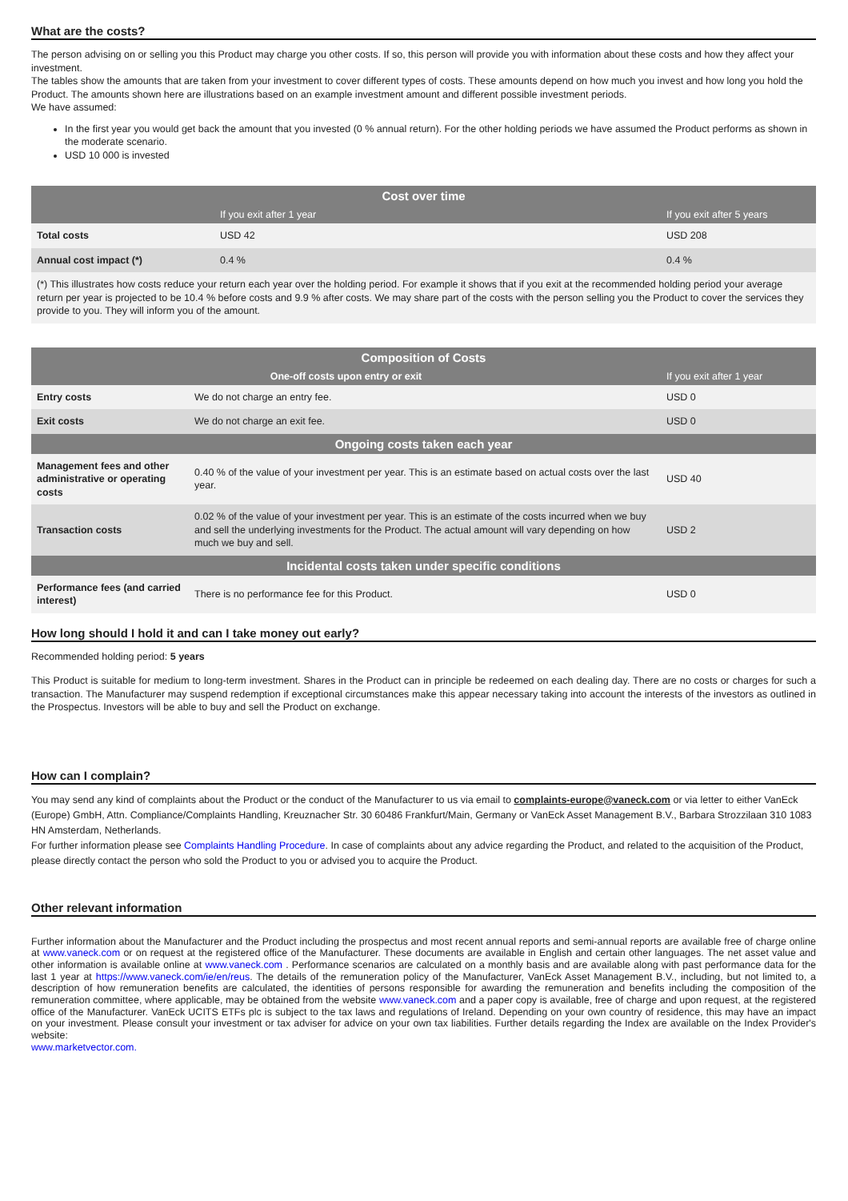What are the costs?
The person advising on or selling you this Product may charge you other costs. If so, this person will provide you with information about these costs and how they affect your investment.
The tables show the amounts that are taken from your investment to cover different types of costs. These amounts depend on how much you invest and how long you hold the Product. The amounts shown here are illustrations based on an example investment amount and different possible investment periods.
We have assumed:
In the first year you would get back the amount that you invested (0 % annual return). For the other holding periods we have assumed the Product performs as shown in the moderate scenario.
USD 10 000 is invested
| Cost over time | | |
| --- | --- | --- |
| | If you exit after 1 year | If you exit after 5 years |
| Total costs | USD 42 | USD 208 |
| Annual cost impact (*) | 0.4 % | 0.4 % |
| (*) This illustrates how costs reduce your return each year over the holding period. For example it shows that if you exit at the recommended holding period your average return per year is projected to be 10.4 % before costs and 9.9 % after costs. We may share part of the costs with the person selling you the Product to cover the services they provide to you. They will inform you of the amount. | | |
| Composition of Costs | | |
| --- | --- | --- |
| One-off costs upon entry or exit | | If you exit after 1 year |
| Entry costs | We do not charge an entry fee. | USD 0 |
| Exit costs | We do not charge an exit fee. | USD 0 |
| Ongoing costs taken each year | | |
| Management fees and other administrative or operating costs | 0.40 % of the value of your investment per year. This is an estimate based on actual costs over the last year. | USD 40 |
| Transaction costs | 0.02 % of the value of your investment per year. This is an estimate of the costs incurred when we buy and sell the underlying investments for the Product. The actual amount will vary depending on how much we buy and sell. | USD 2 |
| Incidental costs taken under specific conditions | | |
| Performance fees (and carried interest) | There is no performance fee for this Product. | USD 0 |
How long should I hold it and can I take money out early?
Recommended holding period: 5 years
This Product is suitable for medium to long-term investment. Shares in the Product can in principle be redeemed on each dealing day. There are no costs or charges for such a transaction. The Manufacturer may suspend redemption if exceptional circumstances make this appear necessary taking into account the interests of the investors as outlined in the Prospectus. Investors will be able to buy and sell the Product on exchange.
How can I complain?
You may send any kind of complaints about the Product or the conduct of the Manufacturer to us via email to complaints-europe@vaneck.com or via letter to either VanEck (Europe) GmbH, Attn. Compliance/Complaints Handling, Kreuznacher Str. 30 60486 Frankfurt/Main, Germany or VanEck Asset Management B.V., Barbara Strozzilaan 310 1083 HN Amsterdam, Netherlands.
For further information please see Complaints Handling Procedure. In case of complaints about any advice regarding the Product, and related to the acquisition of the Product, please directly contact the person who sold the Product to you or advised you to acquire the Product.
Other relevant information
Further information about the Manufacturer and the Product including the prospectus and most recent annual reports and semi-annual reports are available free of charge online at www.vaneck.com or on request at the registered office of the Manufacturer. These documents are available in English and certain other languages. The net asset value and other information is available online at www.vaneck.com . Performance scenarios are calculated on a monthly basis and are available along with past performance data for the last 1 year at https://www.vaneck.com/ie/en/reus. The details of the remuneration policy of the Manufacturer, VanEck Asset Management B.V., including, but not limited to, a description of how remuneration benefits are calculated, the identities of persons responsible for awarding the remuneration and benefits including the composition of the remuneration committee, where applicable, may be obtained from the website www.vaneck.com and a paper copy is available, free of charge and upon request, at the registered office of the Manufacturer. VanEck UCITS ETFs plc is subject to the tax laws and regulations of Ireland. Depending on your own country of residence, this may have an impact on your investment. Please consult your investment or tax adviser for advice on your own tax liabilities. Further details regarding the Index are available on the Index Provider's website:
www.marketvector.com.